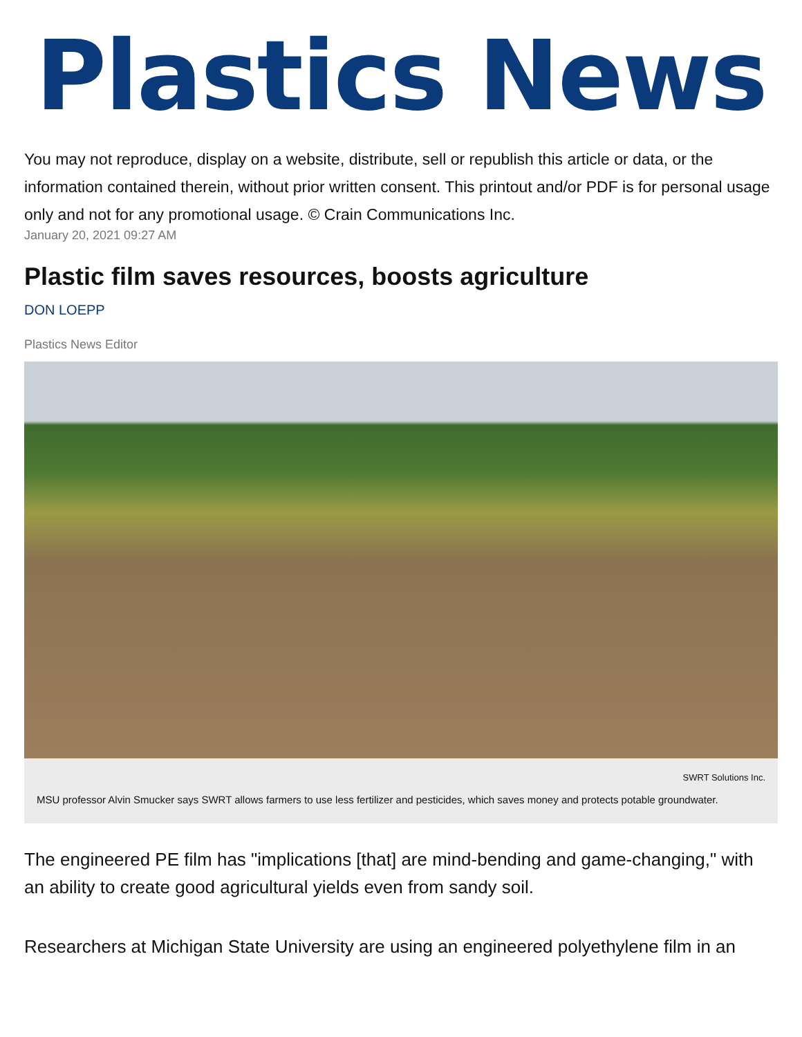Plastics News
You may not reproduce, display on a website, distribute, sell or republish this article or data, or the information contained therein, without prior written consent. This printout and/or PDF is for personal usage only and not for any promotional usage. © Crain Communications Inc.
January 20, 2021 09:27 AM
Plastic film saves resources, boosts agriculture
DON LOEPP
Plastics News Editor
SWRT Solutions Inc.
MSU professor Alvin Smucker says SWRT allows farmers to use less fertilizer and pesticides, which saves money and protects potable groundwater.
The engineered PE film has "implications [that] are mind-bending and game-changing," with an ability to create good agricultural yields even from sandy soil.
Researchers at Michigan State University are using an engineered polyethylene film in an